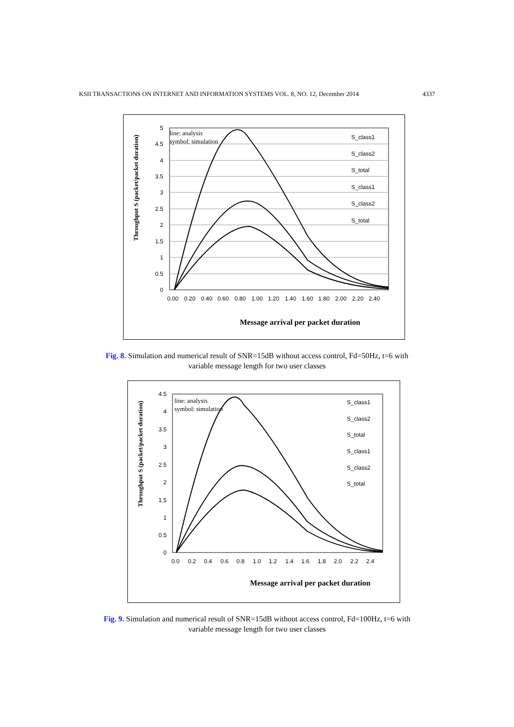KSII TRANSACTIONS ON INTERNET AND INFORMATION SYSTEMS VOL. 8, NO. 12, December 2014 4337
Throughput S (packet/packet duration)
5
4.5
4
3.5
3
2.5
2
1.5
1
0.5
0
0.00
0.20
0.40
0.60
0.80
1.00
1.20
1.40
1.60
1.80
2.00
2.20
2.40
line: analysis
symbol: simulation
S_class1
S_class2
S_total
S_class1
S_class2
S_total
Message arrival per packet duration
Fig. 8. Simulation and numerical result of SNR=15dB without access control, Fd=50Hz, t=6 with
variable message length for two user classes
Throughput S (packet/packet duration)
4.5
4
3.5
3
2.5
2
1.5
1
0.5
0
0.0
0.2
0.4
0.6
0.8
1.0
1.2
1.4
1.6
1.8
2.0
2.2
2.4
line: analysis
symbol: simulation
S_class1
S_class2
S_total
S_class1
S_class2
S_total
Message arrival per packet duration
Fig. 9. Simulation and numerical result of SNR=15dB without access control, Fd=100Hz, t=6 with
variable message length for two user classes